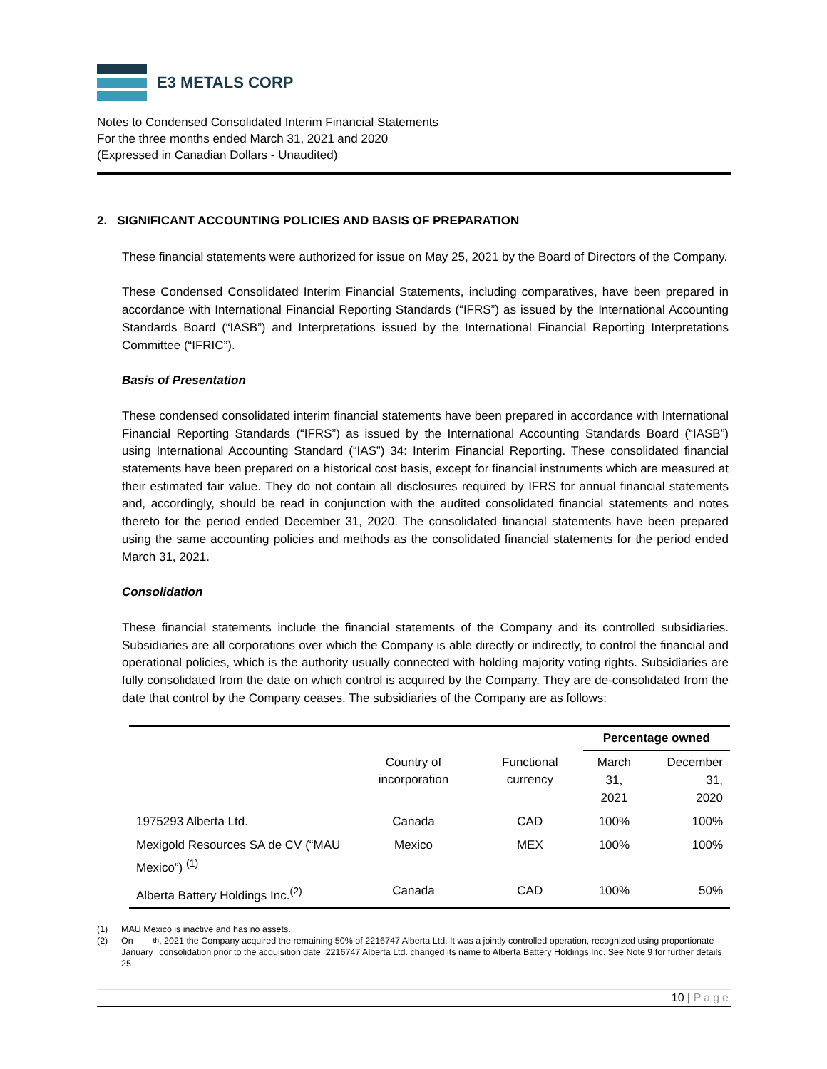E3 METALS CORP
Notes to Condensed Consolidated Interim Financial Statements
For the three months ended March 31, 2021 and 2020
(Expressed in Canadian Dollars - Unaudited)
2. SIGNIFICANT ACCOUNTING POLICIES AND BASIS OF PREPARATION
These financial statements were authorized for issue on May 25, 2021 by the Board of Directors of the Company.
These Condensed Consolidated Interim Financial Statements, including comparatives, have been prepared in accordance with International Financial Reporting Standards (“IFRS”) as issued by the International Accounting Standards Board (“IASB”) and Interpretations issued by the International Financial Reporting Interpretations Committee (“IFRIC”).
Basis of Presentation
These condensed consolidated interim financial statements have been prepared in accordance with International Financial Reporting Standards (“IFRS”) as issued by the International Accounting Standards Board (“IASB”) using International Accounting Standard (“IAS”) 34: Interim Financial Reporting. These consolidated financial statements have been prepared on a historical cost basis, except for financial instruments which are measured at their estimated fair value. They do not contain all disclosures required by IFRS for annual financial statements and, accordingly, should be read in conjunction with the audited consolidated financial statements and notes thereto for the period ended December 31, 2020. The consolidated financial statements have been prepared using the same accounting policies and methods as the consolidated financial statements for the period ended March 31, 2021.
Consolidation
These financial statements include the financial statements of the Company and its controlled subsidiaries. Subsidiaries are all corporations over which the Company is able directly or indirectly, to control the financial and operational policies, which is the authority usually connected with holding majority voting rights. Subsidiaries are fully consolidated from the date on which control is acquired by the Company. They are de-consolidated from the date that control by the Company ceases. The subsidiaries of the Company are as follows:
| | | | Percentage owned | |
| --- | --- | --- | --- | --- |
| | Country of incorporation | Functional currency | March 31, 2021 | December 31, 2020 |
| 1975293 Alberta Ltd. | Canada | CAD | 100% | 100% |
| Mexigold Resources SA de CV (“MAU Mexico”) <sup>(1)</sup> | Mexico | MEX | 100% | 100% |
| Alberta Battery Holdings Inc.<sup>(2)</sup> | Canada | CAD | 100% | 50% |
(1) MAU Mexico is inactive and has no assets.
(2) On January 25<sup>th</sup>, 2021 the Company acquired the remaining 50% of 2216747 Alberta Ltd. It was a jointly controlled operation, recognized using proportionate consolidation prior to the acquisition date. 2216747 Alberta Ltd. changed its name to Alberta Battery Holdings Inc. See Note 9 for further details
10 | Page